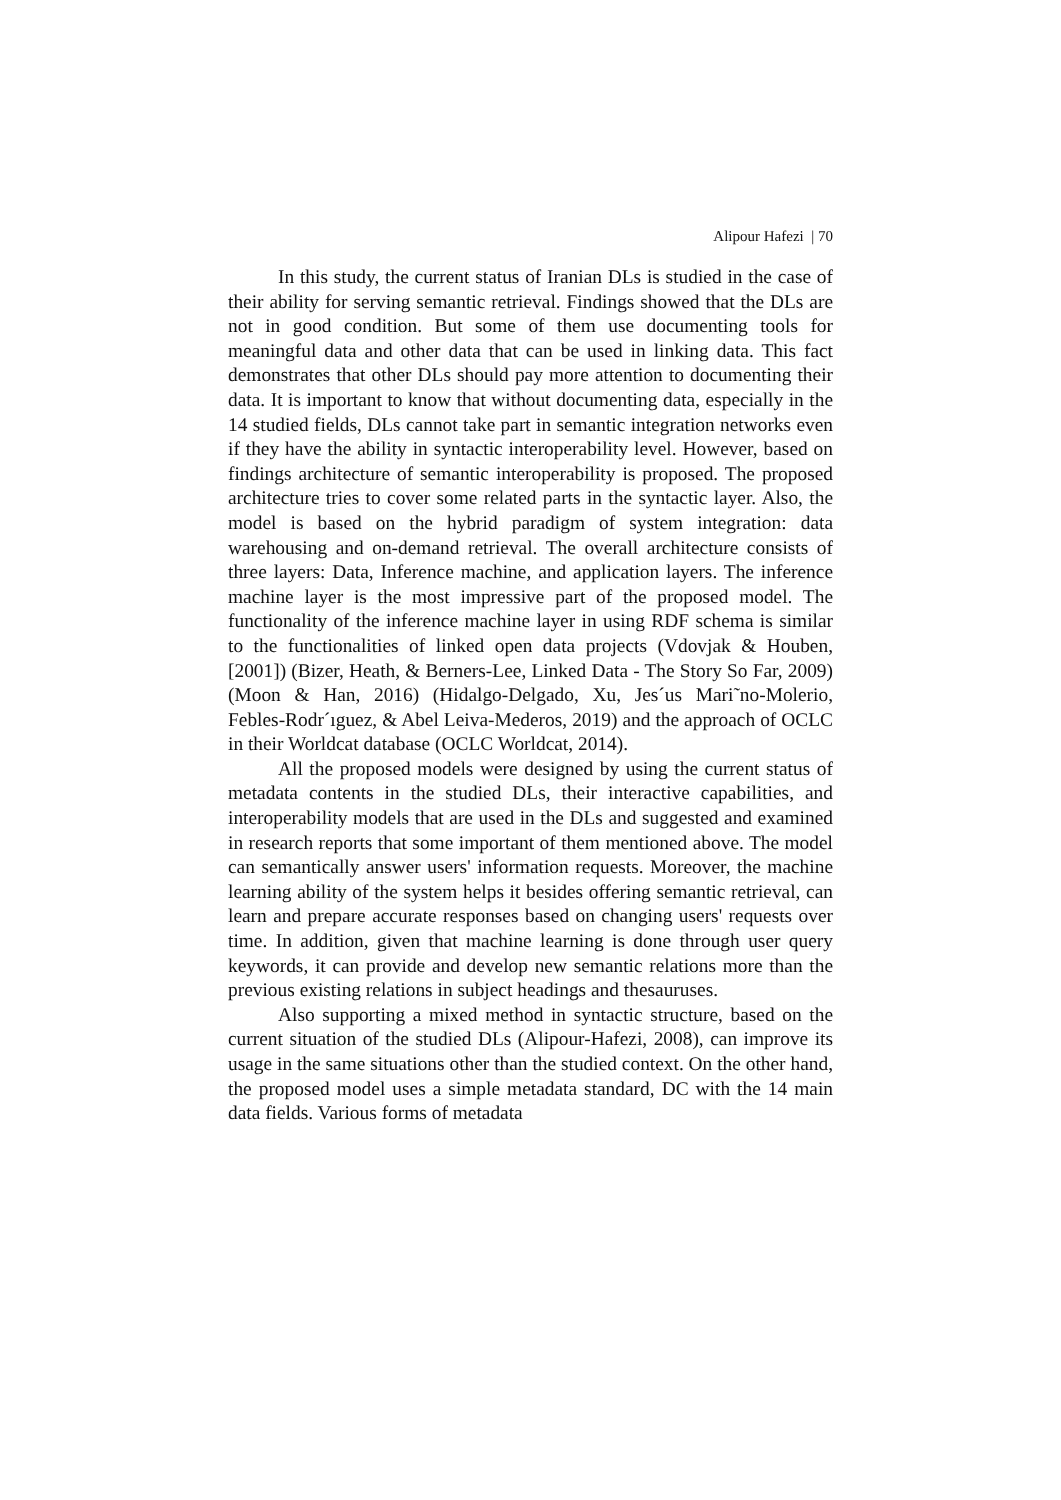Alipour Hafezi | 70
In this study, the current status of Iranian DLs is studied in the case of their ability for serving semantic retrieval. Findings showed that the DLs are not in good condition. But some of them use documenting tools for meaningful data and other data that can be used in linking data. This fact demonstrates that other DLs should pay more attention to documenting their data. It is important to know that without documenting data, especially in the 14 studied fields, DLs cannot take part in semantic integration networks even if they have the ability in syntactic interoperability level. However, based on findings architecture of semantic interoperability is proposed. The proposed architecture tries to cover some related parts in the syntactic layer. Also, the model is based on the hybrid paradigm of system integration: data warehousing and on-demand retrieval. The overall architecture consists of three layers: Data, Inference machine, and application layers. The inference machine layer is the most impressive part of the proposed model. The functionality of the inference machine layer in using RDF schema is similar to the functionalities of linked open data projects (Vdovjak & Houben, [2001]) (Bizer, Heath, & Berners-Lee, Linked Data - The Story So Far, 2009) (Moon & Han, 2016) (Hidalgo-Delgado, Xu, Jes´us Mari˜no-Molerio, Febles-Rodr´ıguez, & Abel Leiva-Mederos, 2019) and the approach of OCLC in their Worldcat database (OCLC Worldcat, 2014).
All the proposed models were designed by using the current status of metadata contents in the studied DLs, their interactive capabilities, and interoperability models that are used in the DLs and suggested and examined in research reports that some important of them mentioned above. The model can semantically answer users' information requests. Moreover, the machine learning ability of the system helps it besides offering semantic retrieval, can learn and prepare accurate responses based on changing users' requests over time. In addition, given that machine learning is done through user query keywords, it can provide and develop new semantic relations more than the previous existing relations in subject headings and thesauruses.
Also supporting a mixed method in syntactic structure, based on the current situation of the studied DLs (Alipour-Hafezi, 2008), can improve its usage in the same situations other than the studied context. On the other hand, the proposed model uses a simple metadata standard, DC with the 14 main data fields. Various forms of metadata